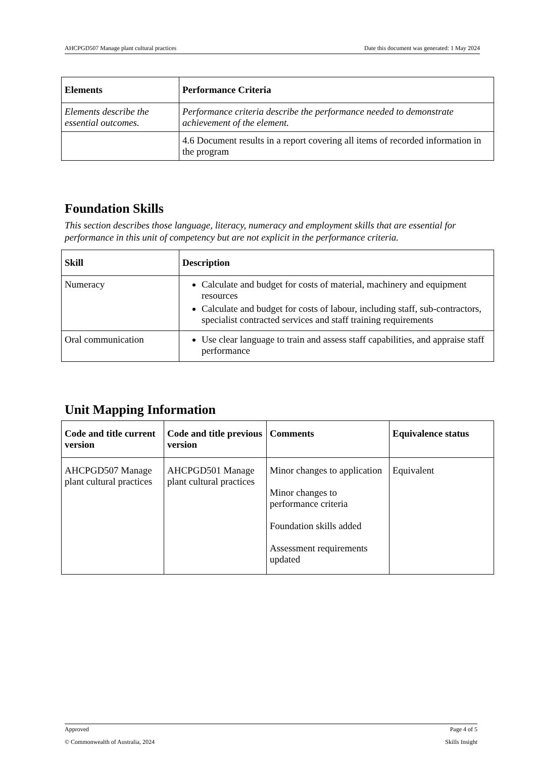AHCPGD507 Manage plant cultural practices Date this document was generated: 1 May 2024
| Elements | Performance Criteria |
| --- | --- |
| Elements describe the essential outcomes. | Performance criteria describe the performance needed to demonstrate achievement of the element. |
| | 4.6 Document results in a report covering all items of recorded information in the program |
Foundation Skills
This section describes those language, literacy, numeracy and employment skills that are essential for performance in this unit of competency but are not explicit in the performance criteria.
| Skill | Description |
| --- | --- |
| Numeracy | Calculate and budget for costs of material, machinery and equipment resources Calculate and budget for costs of labour, including staff, sub-contractors, specialist contracted services and staff training requirements |
| Oral communication | Use clear language to train and assess staff capabilities, and appraise staff performance |
Unit Mapping Information
| Code and title current version | Code and title previous version | Comments | Equivalence status |
| --- | --- | --- | --- |
| AHCPGD507 Manage plant cultural practices | AHCPGD501 Manage plant cultural practices | Minor changes to application Minor changes to performance criteria Foundation skills added Assessment requirements updated | Equivalent |
Approved Page 4 of 5
© Commonwealth of Australia, 2024 Skills Insight